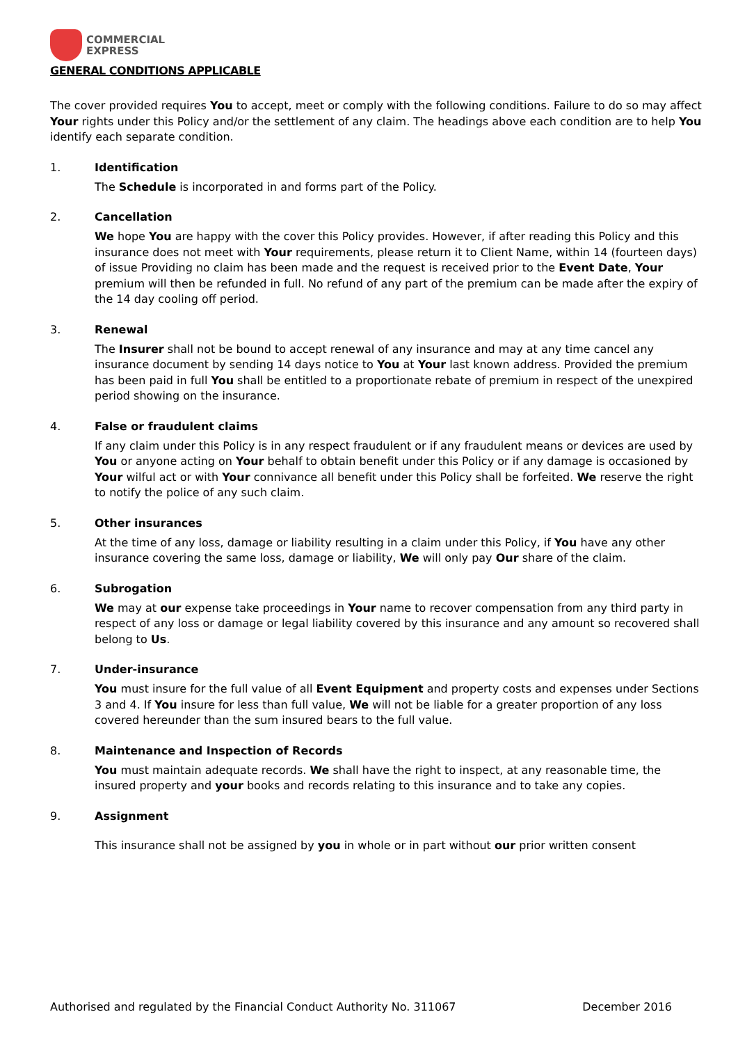COMMERCIAL
EXPRESS
GENERAL CONDITIONS APPLICABLE
The cover provided requires You to accept, meet or comply with the following conditions. Failure to do so may affect Your rights under this Policy and/or the settlement of any claim. The headings above each condition are to help You identify each separate condition.
1. Identification
The Schedule is incorporated in and forms part of the Policy.
2. Cancellation
We hope You are happy with the cover this Policy provides. However, if after reading this Policy and this insurance does not meet with Your requirements, please return it to Client Name, within 14 (fourteen days) of issue Providing no claim has been made and the request is received prior to the Event Date, Your premium will then be refunded in full. No refund of any part of the premium can be made after the expiry of the 14 day cooling off period.
3. Renewal
The Insurer shall not be bound to accept renewal of any insurance and may at any time cancel any insurance document by sending 14 days notice to You at Your last known address. Provided the premium has been paid in full You shall be entitled to a proportionate rebate of premium in respect of the unexpired period showing on the insurance.
4. False or fraudulent claims
If any claim under this Policy is in any respect fraudulent or if any fraudulent means or devices are used by You or anyone acting on Your behalf to obtain benefit under this Policy or if any damage is occasioned by Your wilful act or with Your connivance all benefit under this Policy shall be forfeited. We reserve the right to notify the police of any such claim.
5. Other insurances
At the time of any loss, damage or liability resulting in a claim under this Policy, if You have any other insurance covering the same loss, damage or liability, We will only pay Our share of the claim.
6. Subrogation
We may at our expense take proceedings in Your name to recover compensation from any third party in respect of any loss or damage or legal liability covered by this insurance and any amount so recovered shall belong to Us.
7. Under-insurance
You must insure for the full value of all Event Equipment and property costs and expenses under Sections 3 and 4. If You insure for less than full value, We will not be liable for a greater proportion of any loss covered hereunder than the sum insured bears to the full value.
8. Maintenance and Inspection of Records
You must maintain adequate records. We shall have the right to inspect, at any reasonable time, the insured property and your books and records relating to this insurance and to take any copies.
9. Assignment
This insurance shall not be assigned by you in whole or in part without our prior written consent
Authorised and regulated by the Financial Conduct Authority No. 311067 December 2016